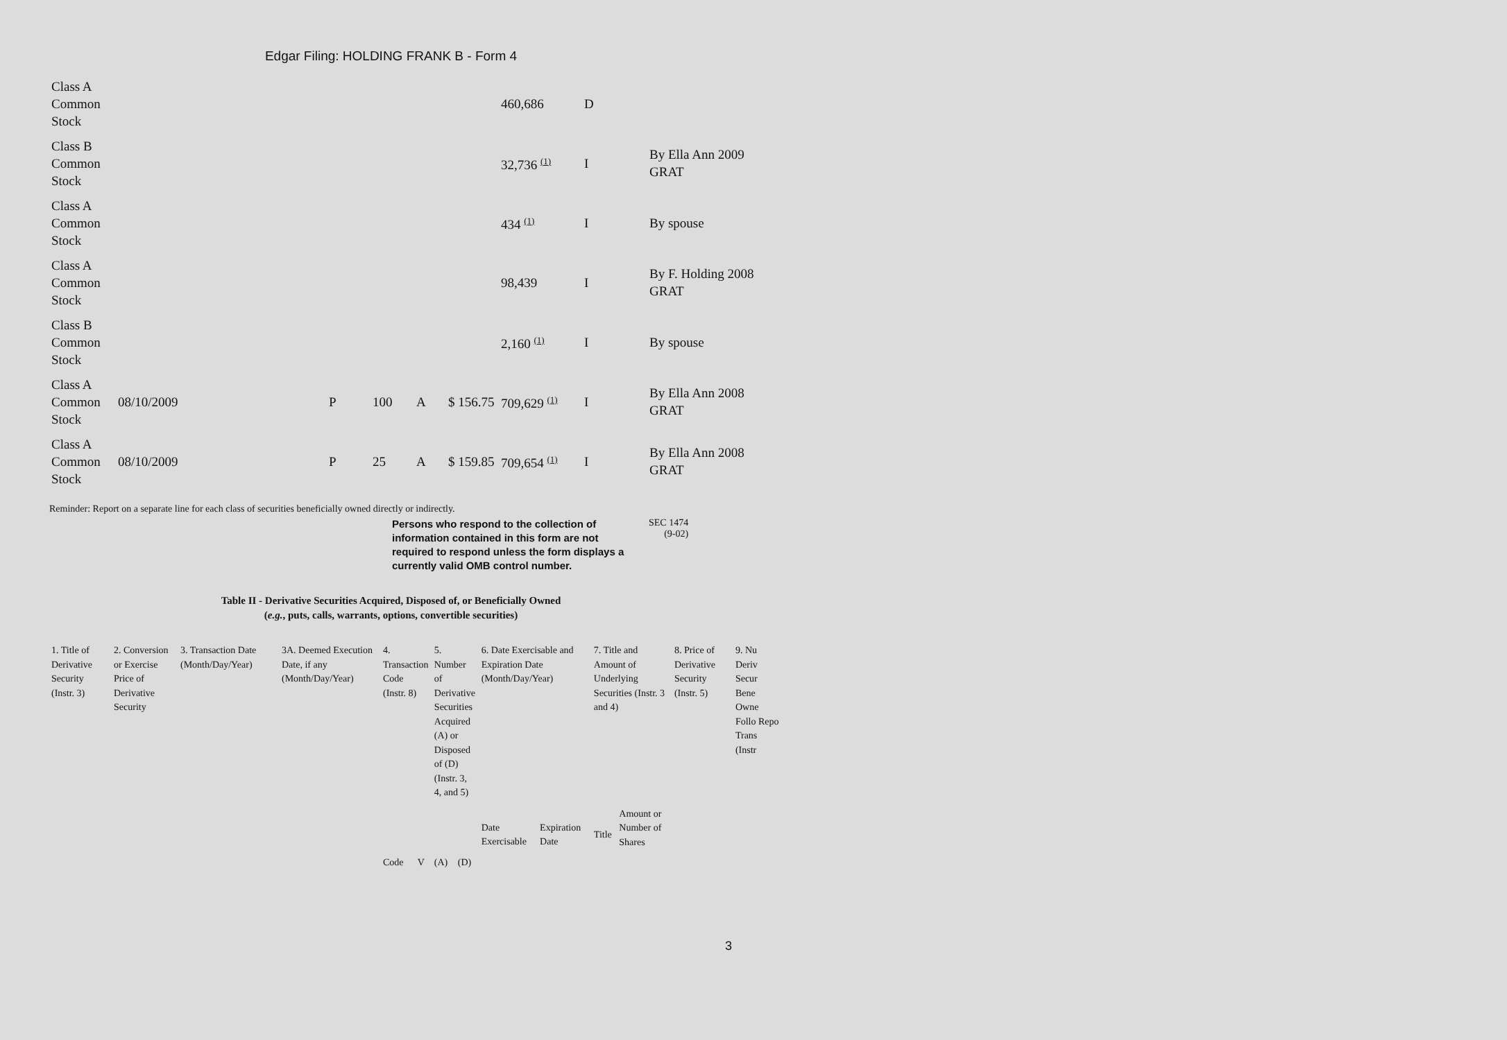Edgar Filing: HOLDING FRANK B - Form 4
| Class A Common Stock | | | | | | 460,686 | D | |
| Class B Common Stock | | | | | | 32,736 (1) | I | By Ella Ann 2009 GRAT |
| Class A Common Stock | | | | | | 434 (1) | I | By spouse |
| Class A Common Stock | | | | | | 98,439 | I | By F. Holding 2008 GRAT |
| Class B Common Stock | | | | | | 2,160 (1) | I | By spouse |
| Class A Common Stock | 08/10/2009 | P | 100 | A | $ 156.75 | 709,629 (1) | I | By Ella Ann 2008 GRAT |
| Class A Common Stock | 08/10/2009 | P | 25 | A | $ 159.85 | 709,654 (1) | I | By Ella Ann 2008 GRAT |
Reminder: Report on a separate line for each class of securities beneficially owned directly or indirectly.
Persons who respond to the collection of information contained in this form are not required to respond unless the form displays a currently valid OMB control number.
SEC 1474
(9-02)
Table II - Derivative Securities Acquired, Disposed of, or Beneficially Owned
(e.g., puts, calls, warrants, options, convertible securities)
| 1. Title of Derivative Security (Instr. 3) | 2. Conversion or Exercise Price of Derivative Security | 3. Transaction Date (Month/Day/Year) | 3A. Deemed Execution Date, if any (Month/Day/Year) | 4. Transaction Code (Instr. 8) | | 5. Number of Derivative Securities Acquired (A) or Disposed of (D) (Instr. 3, 4, and 5) | | 6. Date Exercisable and Expiration Date (Month/Day/Year) | | 7. Title and Amount of Underlying Securities (Instr. 3 and 4) | | 8. Price of Derivative Security (Instr. 5) | 9. Nu Deriv Secur Bene Owne Follo Repo Trans (Instr |
| | | | | Code | V | (A) | (D) | Date Exercisable | Expiration Date | Title | Amount or Number of Shares | | |
3